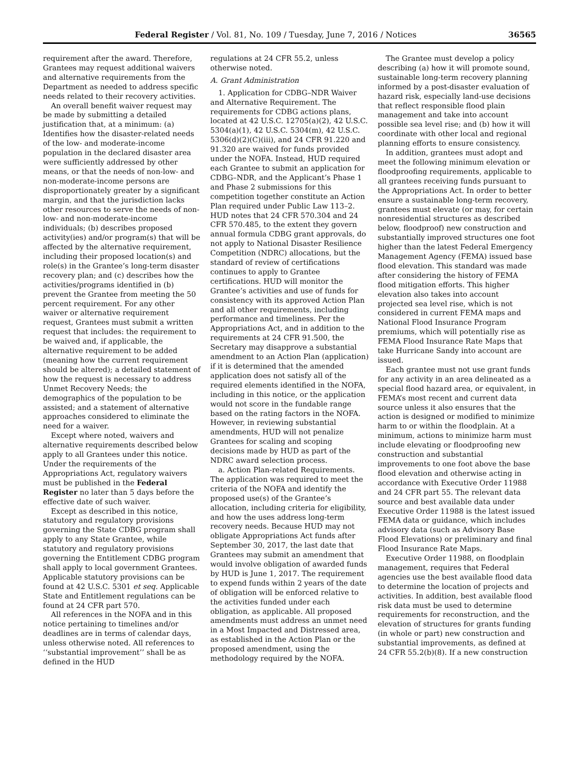Federal Register / Vol. 81, No. 109 / Tuesday, June 7, 2016 / Notices 36565
requirement after the award. Therefore, Grantees may request additional waivers and alternative requirements from the Department as needed to address specific needs related to their recovery activities.
An overall benefit waiver request may be made by submitting a detailed justification that, at a minimum: (a) Identifies how the disaster-related needs of the low- and moderate-income population in the declared disaster area were sufficiently addressed by other means, or that the needs of non-low- and non-moderate-income persons are disproportionately greater by a significant margin, and that the jurisdiction lacks other resources to serve the needs of non-low- and non-moderate-income individuals; (b) describes proposed activity(ies) and/or program(s) that will be affected by the alternative requirement, including their proposed location(s) and role(s) in the Grantee’s long-term disaster recovery plan; and (c) describes how the activities/programs identified in (b) prevent the Grantee from meeting the 50 percent requirement. For any other waiver or alternative requirement request, Grantees must submit a written request that includes: the requirement to be waived and, if applicable, the alternative requirement to be added (meaning how the current requirement should be altered); a detailed statement of how the request is necessary to address Unmet Recovery Needs; the demographics of the population to be assisted; and a statement of alternative approaches considered to eliminate the need for a waiver.
Except where noted, waivers and alternative requirements described below apply to all Grantees under this notice. Under the requirements of the Appropriations Act, regulatory waivers must be published in the Federal Register no later than 5 days before the effective date of such waiver.
Except as described in this notice, statutory and regulatory provisions governing the State CDBG program shall apply to any State Grantee, while statutory and regulatory provisions governing the Entitlement CDBG program shall apply to local government Grantees. Applicable statutory provisions can be found at 42 U.S.C. 5301 et seq. Applicable State and Entitlement regulations can be found at 24 CFR part 570.
All references in the NOFA and in this notice pertaining to timelines and/or deadlines are in terms of calendar days, unless otherwise noted. All references to ‘‘substantial improvement’’ shall be as defined in the HUD
regulations at 24 CFR 55.2, unless otherwise noted.
A. Grant Administration
1. Application for CDBG–NDR Waiver and Alternative Requirement. The requirements for CDBG actions plans, located at 42 U.S.C. 12705(a)(2), 42 U.S.C. 5304(a)(1), 42 U.S.C. 5304(m), 42 U.S.C. 5306(d)(2)(C)(iii), and 24 CFR 91.220 and 91.320 are waived for funds provided under the NOFA. Instead, HUD required each Grantee to submit an application for CDBG–NDR, and the Applicant’s Phase 1 and Phase 2 submissions for this competition together constitute an Action Plan required under Public Law 113–2. HUD notes that 24 CFR 570.304 and 24 CFR 570.485, to the extent they govern annual formula CDBG grant approvals, do not apply to National Disaster Resilience Competition (NDRC) allocations, but the standard of review of certifications continues to apply to Grantee certifications. HUD will monitor the Grantee’s activities and use of funds for consistency with its approved Action Plan and all other requirements, including performance and timeliness. Per the Appropriations Act, and in addition to the requirements at 24 CFR 91.500, the Secretary may disapprove a substantial amendment to an Action Plan (application) if it is determined that the amended application does not satisfy all of the required elements identified in the NOFA, including in this notice, or the application would not score in the fundable range based on the rating factors in the NOFA. However, in reviewing substantial amendments, HUD will not penalize Grantees for scaling and scoping decisions made by HUD as part of the NDRC award selection process.
a. Action Plan-related Requirements. The application was required to meet the criteria of the NOFA and identify the proposed use(s) of the Grantee’s allocation, including criteria for eligibility, and how the uses address long-term recovery needs. Because HUD may not obligate Appropriations Act funds after September 30, 2017, the last date that Grantees may submit an amendment that would involve obligation of awarded funds by HUD is June 1, 2017. The requirement to expend funds within 2 years of the date of obligation will be enforced relative to the activities funded under each obligation, as applicable. All proposed amendments must address an unmet need in a Most Impacted and Distressed area, as established in the Action Plan or the proposed amendment, using the methodology required by the NOFA.
The Grantee must develop a policy describing (a) how it will promote sound, sustainable long-term recovery planning informed by a post-disaster evaluation of hazard risk, especially land-use decisions that reflect responsible flood plain management and take into account possible sea level rise; and (b) how it will coordinate with other local and regional planning efforts to ensure consistency.
In addition, grantees must adopt and meet the following minimum elevation or floodproofing requirements, applicable to all grantees receiving funds pursuant to the Appropriations Act. In order to better ensure a sustainable long-term recovery, grantees must elevate (or may, for certain nonresidential structures as described below, floodproof) new construction and substantially improved structures one foot higher than the latest Federal Emergency Management Agency (FEMA) issued base flood elevation. This standard was made after considering the history of FEMA flood mitigation efforts. This higher elevation also takes into account projected sea level rise, which is not considered in current FEMA maps and National Flood Insurance Program premiums, which will potentially rise as FEMA Flood Insurance Rate Maps that take Hurricane Sandy into account are issued.
Each grantee must not use grant funds for any activity in an area delineated as a special flood hazard area, or equivalent, in FEMA’s most recent and current data source unless it also ensures that the action is designed or modified to minimize harm to or within the floodplain. At a minimum, actions to minimize harm must include elevating or floodproofing new construction and substantial improvements to one foot above the base flood elevation and otherwise acting in accordance with Executive Order 11988 and 24 CFR part 55. The relevant data source and best available data under Executive Order 11988 is the latest issued FEMA data or guidance, which includes advisory data (such as Advisory Base Flood Elevations) or preliminary and final Flood Insurance Rate Maps.
Executive Order 11988, on floodplain management, requires that Federal agencies use the best available flood data to determine the location of projects and activities. In addition, best available flood risk data must be used to determine requirements for reconstruction, and the elevation of structures for grants funding (in whole or part) new construction and substantial improvements, as defined at 24 CFR 55.2(b)(8). If a new construction